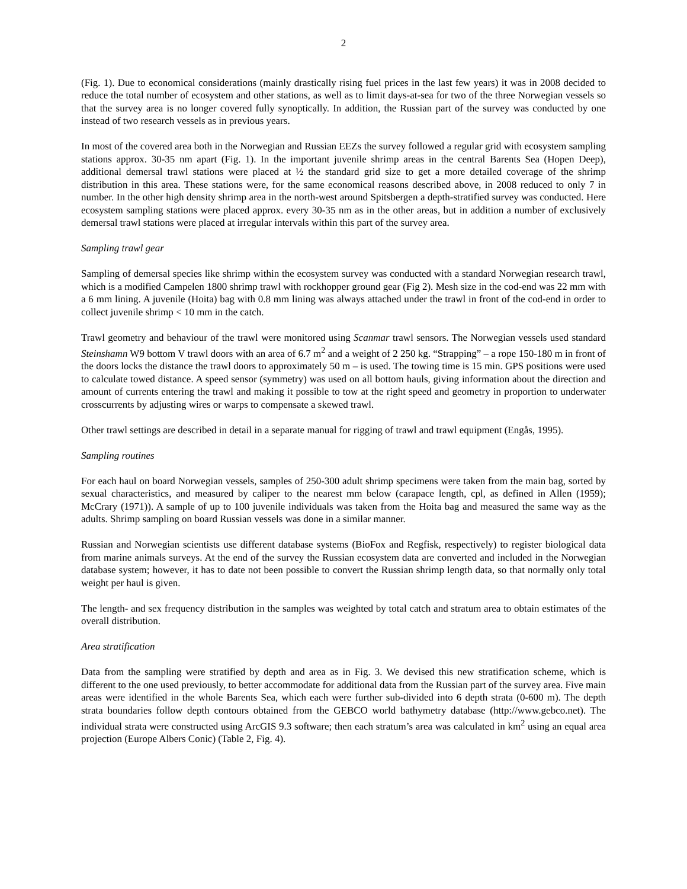2
(Fig. 1). Due to economical considerations (mainly drastically rising fuel prices in the last few years) it was in 2008 decided to reduce the total number of ecosystem and other stations, as well as to limit days-at-sea for two of the three Norwegian vessels so that the survey area is no longer covered fully synoptically. In addition, the Russian part of the survey was conducted by one instead of two research vessels as in previous years.
In most of the covered area both in the Norwegian and Russian EEZs the survey followed a regular grid with ecosystem sampling stations approx. 30-35 nm apart (Fig. 1). In the important juvenile shrimp areas in the central Barents Sea (Hopen Deep), additional demersal trawl stations were placed at ½ the standard grid size to get a more detailed coverage of the shrimp distribution in this area. These stations were, for the same economical reasons described above, in 2008 reduced to only 7 in number. In the other high density shrimp area in the north-west around Spitsbergen a depth-stratified survey was conducted. Here ecosystem sampling stations were placed approx. every 30-35 nm as in the other areas, but in addition a number of exclusively demersal trawl stations were placed at irregular intervals within this part of the survey area.
Sampling trawl gear
Sampling of demersal species like shrimp within the ecosystem survey was conducted with a standard Norwegian research trawl, which is a modified Campelen 1800 shrimp trawl with rockhopper ground gear (Fig 2). Mesh size in the cod-end was 22 mm with a 6 mm lining. A juvenile (Hoita) bag with 0.8 mm lining was always attached under the trawl in front of the cod-end in order to collect juvenile shrimp < 10 mm in the catch.
Trawl geometry and behaviour of the trawl were monitored using Scanmar trawl sensors. The Norwegian vessels used standard Steinshamn W9 bottom V trawl doors with an area of 6.7 m<sup>2</sup> and a weight of 2 250 kg. “Strapping” – a rope 150-180 m in front of the doors locks the distance the trawl doors to approximately 50 m – is used. The towing time is 15 min. GPS positions were used to calculate towed distance. A speed sensor (symmetry) was used on all bottom hauls, giving information about the direction and amount of currents entering the trawl and making it possible to tow at the right speed and geometry in proportion to underwater crosscurrents by adjusting wires or warps to compensate a skewed trawl.
Other trawl settings are described in detail in a separate manual for rigging of trawl and trawl equipment (Engås, 1995).
Sampling routines
For each haul on board Norwegian vessels, samples of 250-300 adult shrimp specimens were taken from the main bag, sorted by sexual characteristics, and measured by caliper to the nearest mm below (carapace length, cpl, as defined in Allen (1959); McCrary (1971)). A sample of up to 100 juvenile individuals was taken from the Hoita bag and measured the same way as the adults. Shrimp sampling on board Russian vessels was done in a similar manner.
Russian and Norwegian scientists use different database systems (BioFox and Regfisk, respectively) to register biological data from marine animals surveys. At the end of the survey the Russian ecosystem data are converted and included in the Norwegian database system; however, it has to date not been possible to convert the Russian shrimp length data, so that normally only total weight per haul is given.
The length- and sex frequency distribution in the samples was weighted by total catch and stratum area to obtain estimates of the overall distribution.
Area stratification
Data from the sampling were stratified by depth and area as in Fig. 3. We devised this new stratification scheme, which is different to the one used previously, to better accommodate for additional data from the Russian part of the survey area. Five main areas were identified in the whole Barents Sea, which each were further sub-divided into 6 depth strata (0-600 m). The depth strata boundaries follow depth contours obtained from the GEBCO world bathymetry database (http://www.gebco.net). The individual strata were constructed using ArcGIS 9.3 software; then each stratum’s area was calculated in km<sup>2</sup> using an equal area projection (Europe Albers Conic) (Table 2, Fig. 4).